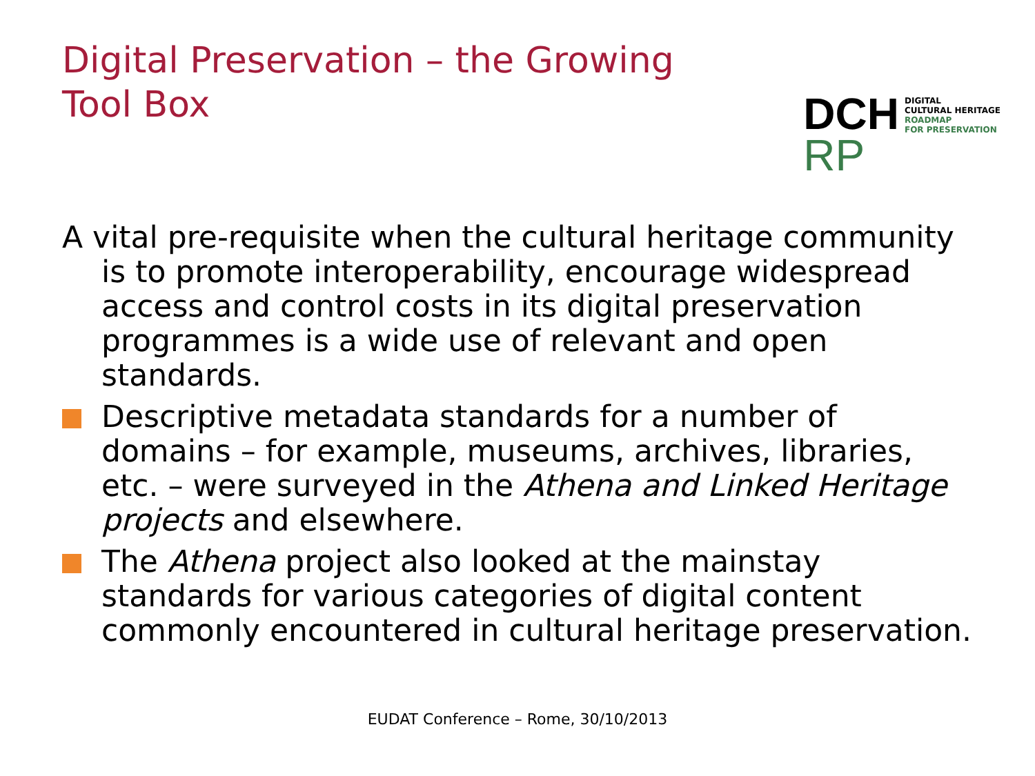Digital Preservation – the Growing
Tool Box
DCH
RP
DIGITAL
CULTURAL HERITAGE
ROADMAP
FOR PRESERVATION
A vital pre-requisite when the cultural heritage community is to promote interoperability, encourage widespread access and control costs in its digital preservation programmes is a wide use of relevant and open standards.
Descriptive metadata standards for a number of domains – for example, museums, archives, libraries, etc. – were surveyed in the Athena and Linked Heritage projects and elsewhere.
The Athena project also looked at the mainstay standards for various categories of digital content commonly encountered in cultural heritage preservation.
EUDAT Conference – Rome, 30/10/2013